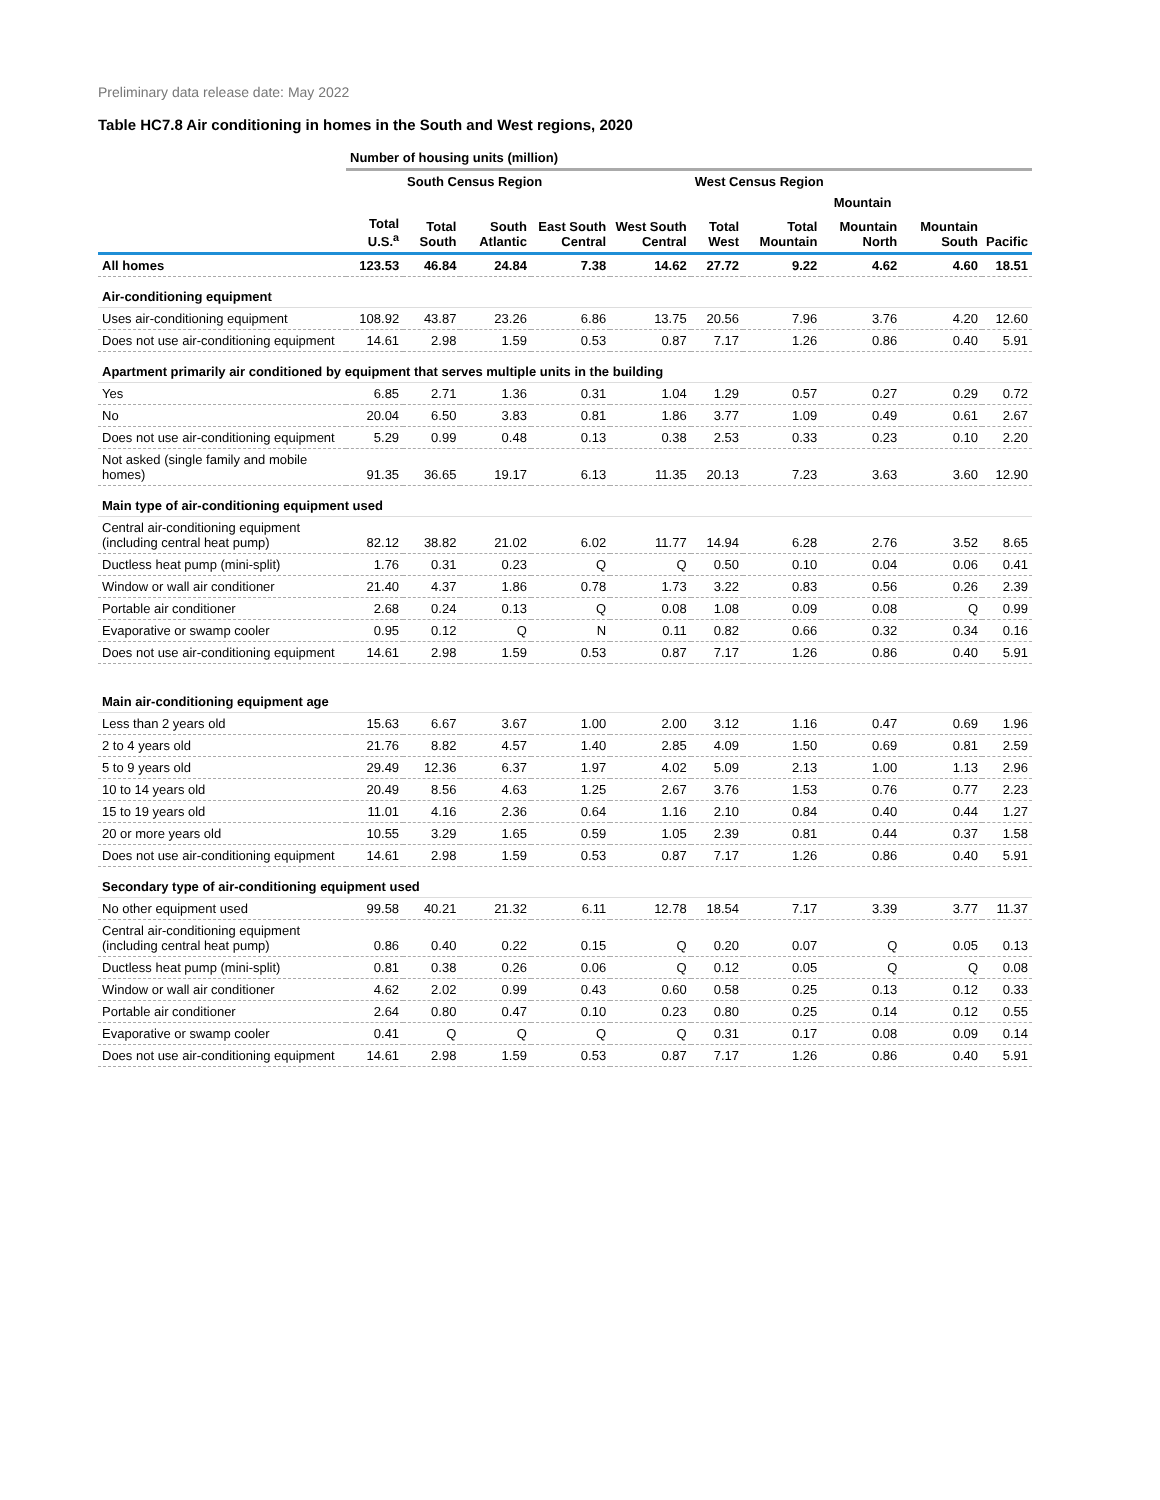Preliminary data release date: May 2022
Table HC7.8 Air conditioning in homes in the South and West regions, 2020
| | Number of housing units (million) | | | | | | | | | |
| --- | --- | --- | --- | --- | --- | --- | --- | --- | --- | --- |
| | | South Census Region | | | | West Census Region | | | | |
| | | | | | | | Mountain | | | |
| | Total U.S.<sup>a</sup> | Total South | South Atlantic | East South Central | West South Central | Total West | Total Mountain | Mountain North | Mountain South | Pacific |
| All homes | 123.53 | 46.84 | 24.84 | 7.38 | 14.62 | 27.72 | 9.22 | 4.62 | 4.60 | 18.51 |
| Air-conditioning equipment | | | | | | | | | | |
| Uses air-conditioning equipment | 108.92 | 43.87 | 23.26 | 6.86 | 13.75 | 20.56 | 7.96 | 3.76 | 4.20 | 12.60 |
| Does not use air-conditioning equipment | 14.61 | 2.98 | 1.59 | 0.53 | 0.87 | 7.17 | 1.26 | 0.86 | 0.40 | 5.91 |
| Apartment primarily air conditioned by equipment that serves multiple units in the building | | | | | | | | | | |
| Yes | 6.85 | 2.71 | 1.36 | 0.31 | 1.04 | 1.29 | 0.57 | 0.27 | 0.29 | 0.72 |
| No | 20.04 | 6.50 | 3.83 | 0.81 | 1.86 | 3.77 | 1.09 | 0.49 | 0.61 | 2.67 |
| Does not use air-conditioning equipment | 5.29 | 0.99 | 0.48 | 0.13 | 0.38 | 2.53 | 0.33 | 0.23 | 0.10 | 2.20 |
| Not asked (single family and mobile homes) | 91.35 | 36.65 | 19.17 | 6.13 | 11.35 | 20.13 | 7.23 | 3.63 | 3.60 | 12.90 |
| Main type of air-conditioning equipment used | | | | | | | | | | |
| Central air-conditioning equipment (including central heat pump) | 82.12 | 38.82 | 21.02 | 6.02 | 11.77 | 14.94 | 6.28 | 2.76 | 3.52 | 8.65 |
| Ductless heat pump (mini-split) | 1.76 | 0.31 | 0.23 | Q | Q | 0.50 | 0.10 | 0.04 | 0.06 | 0.41 |
| Window or wall air conditioner | 21.40 | 4.37 | 1.86 | 0.78 | 1.73 | 3.22 | 0.83 | 0.56 | 0.26 | 2.39 |
| Portable air conditioner | 2.68 | 0.24 | 0.13 | Q | 0.08 | 1.08 | 0.09 | 0.08 | Q | 0.99 |
| Evaporative or swamp cooler | 0.95 | 0.12 | Q | N | 0.11 | 0.82 | 0.66 | 0.32 | 0.34 | 0.16 |
| Does not use air-conditioning equipment | 14.61 | 2.98 | 1.59 | 0.53 | 0.87 | 7.17 | 1.26 | 0.86 | 0.40 | 5.91 |
| Main air-conditioning equipment age | | | | | | | | | | |
| Less than 2 years old | 15.63 | 6.67 | 3.67 | 1.00 | 2.00 | 3.12 | 1.16 | 0.47 | 0.69 | 1.96 |
| 2 to 4 years old | 21.76 | 8.82 | 4.57 | 1.40 | 2.85 | 4.09 | 1.50 | 0.69 | 0.81 | 2.59 |
| 5 to 9 years old | 29.49 | 12.36 | 6.37 | 1.97 | 4.02 | 5.09 | 2.13 | 1.00 | 1.13 | 2.96 |
| 10 to 14 years old | 20.49 | 8.56 | 4.63 | 1.25 | 2.67 | 3.76 | 1.53 | 0.76 | 0.77 | 2.23 |
| 15 to 19 years old | 11.01 | 4.16 | 2.36 | 0.64 | 1.16 | 2.10 | 0.84 | 0.40 | 0.44 | 1.27 |
| 20 or more years old | 10.55 | 3.29 | 1.65 | 0.59 | 1.05 | 2.39 | 0.81 | 0.44 | 0.37 | 1.58 |
| Does not use air-conditioning equipment | 14.61 | 2.98 | 1.59 | 0.53 | 0.87 | 7.17 | 1.26 | 0.86 | 0.40 | 5.91 |
| Secondary type of air-conditioning equipment used | | | | | | | | | | |
| No other equipment used | 99.58 | 40.21 | 21.32 | 6.11 | 12.78 | 18.54 | 7.17 | 3.39 | 3.77 | 11.37 |
| Central air-conditioning equipment (including central heat pump) | 0.86 | 0.40 | 0.22 | 0.15 | Q | 0.20 | 0.07 | Q | 0.05 | 0.13 |
| Ductless heat pump (mini-split) | 0.81 | 0.38 | 0.26 | 0.06 | Q | 0.12 | 0.05 | Q | Q | 0.08 |
| Window or wall air conditioner | 4.62 | 2.02 | 0.99 | 0.43 | 0.60 | 0.58 | 0.25 | 0.13 | 0.12 | 0.33 |
| Portable air conditioner | 2.64 | 0.80 | 0.47 | 0.10 | 0.23 | 0.80 | 0.25 | 0.14 | 0.12 | 0.55 |
| Evaporative or swamp cooler | 0.41 | Q | Q | Q | Q | 0.31 | 0.17 | 0.08 | 0.09 | 0.14 |
| Does not use air-conditioning equipment | 14.61 | 2.98 | 1.59 | 0.53 | 0.87 | 7.17 | 1.26 | 0.86 | 0.40 | 5.91 |